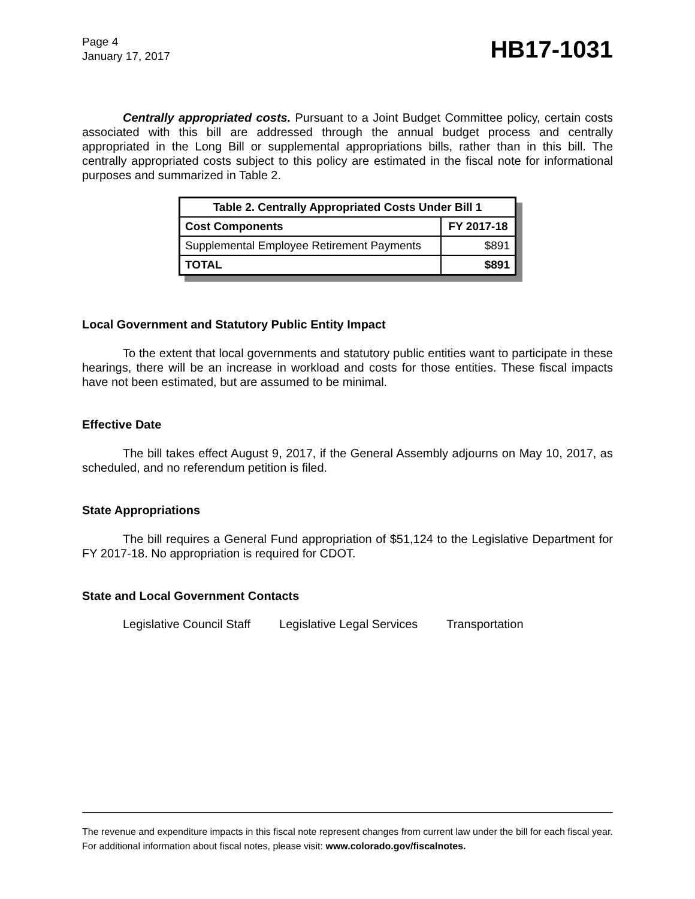Page 4
January 17, 2017
HB17-1031
Centrally appropriated costs. Pursuant to a Joint Budget Committee policy, certain costs associated with this bill are addressed through the annual budget process and centrally appropriated in the Long Bill or supplemental appropriations bills, rather than in this bill. The centrally appropriated costs subject to this policy are estimated in the fiscal note for informational purposes and summarized in Table 2.
| Table 2. Centrally Appropriated Costs Under Bill 1 | |
| --- | --- |
| Cost Components | FY 2017-18 |
| Supplemental Employee Retirement Payments | $891 |
| TOTAL | $891 |
Local Government and Statutory Public Entity Impact
To the extent that local governments and statutory public entities want to participate in these hearings, there will be an increase in workload and costs for those entities. These fiscal impacts have not been estimated, but are assumed to be minimal.
Effective Date
The bill takes effect August 9, 2017, if the General Assembly adjourns on May 10, 2017, as scheduled, and no referendum petition is filed.
State Appropriations
The bill requires a General Fund appropriation of $51,124 to the Legislative Department for FY 2017-18. No appropriation is required for CDOT.
State and Local Government Contacts
Legislative Council Staff Legislative Legal Services Transportation
The revenue and expenditure impacts in this fiscal note represent changes from current law under the bill for each fiscal year. For additional information about fiscal notes, please visit: www.colorado.gov/fiscalnotes.